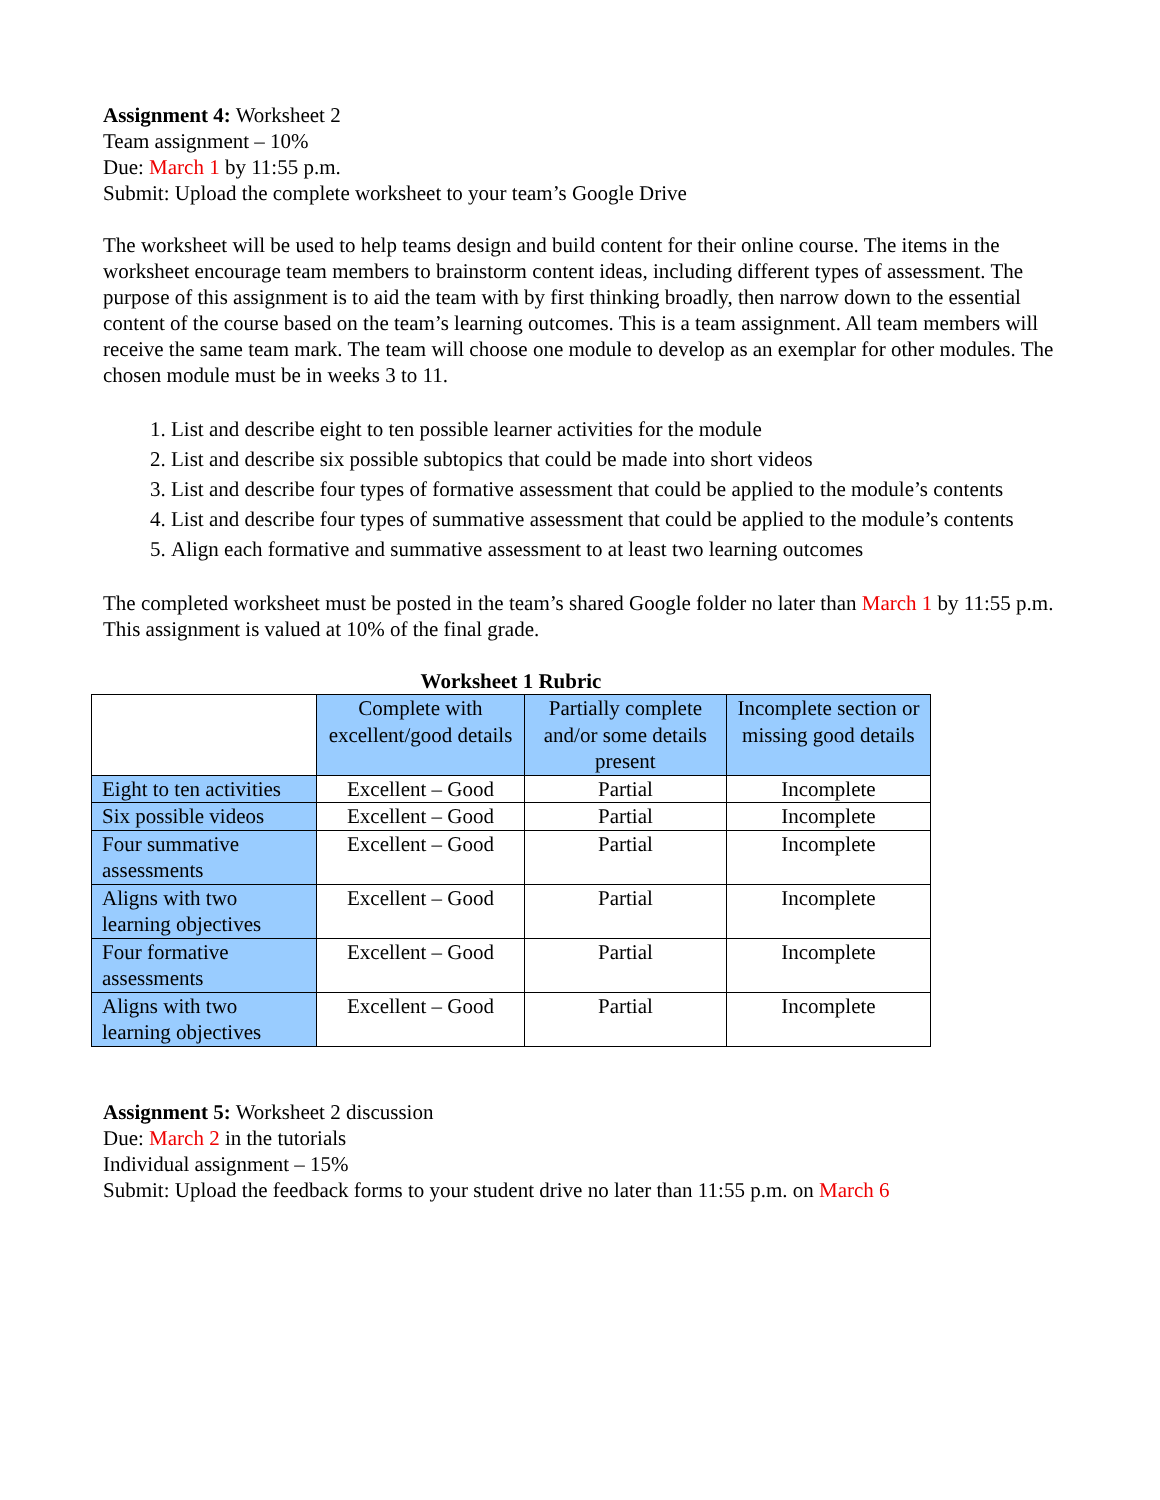Assignment 4: Worksheet 2
Team assignment – 10%
Due: March 1 by 11:55 p.m.
Submit: Upload the complete worksheet to your team’s Google Drive
The worksheet will be used to help teams design and build content for their online course. The items in the worksheet encourage team members to brainstorm content ideas, including different types of assessment. The purpose of this assignment is to aid the team with by first thinking broadly, then narrow down to the essential content of the course based on the team’s learning outcomes. This is a team assignment. All team members will receive the same team mark. The team will choose one module to develop as an exemplar for other modules. The chosen module must be in weeks 3 to 11.
1. List and describe eight to ten possible learner activities for the module
2. List and describe six possible subtopics that could be made into short videos
3. List and describe four types of formative assessment that could be applied to the module’s contents
4. List and describe four types of summative assessment that could be applied to the module’s contents
5. Align each formative and summative assessment to at least two learning outcomes
The completed worksheet must be posted in the team’s shared Google folder no later than March 1 by 11:55 p.m. This assignment is valued at 10% of the final grade.
Worksheet 1 Rubric
| | Complete with excellent/good details | Partially complete and/or some details present | Incomplete section or missing good details |
| --- | --- | --- | --- |
| Eight to ten activities | Excellent – Good | Partial | Incomplete |
| Six possible videos | Excellent – Good | Partial | Incomplete |
| Four summative assessments | Excellent – Good | Partial | Incomplete |
| Aligns with two learning objectives | Excellent – Good | Partial | Incomplete |
| Four formative assessments | Excellent – Good | Partial | Incomplete |
| Aligns with two learning objectives | Excellent – Good | Partial | Incomplete |
Assignment 5: Worksheet 2 discussion
Due: March 2 in the tutorials
Individual assignment – 15%
Submit: Upload the feedback forms to your student drive no later than 11:55 p.m. on March 6